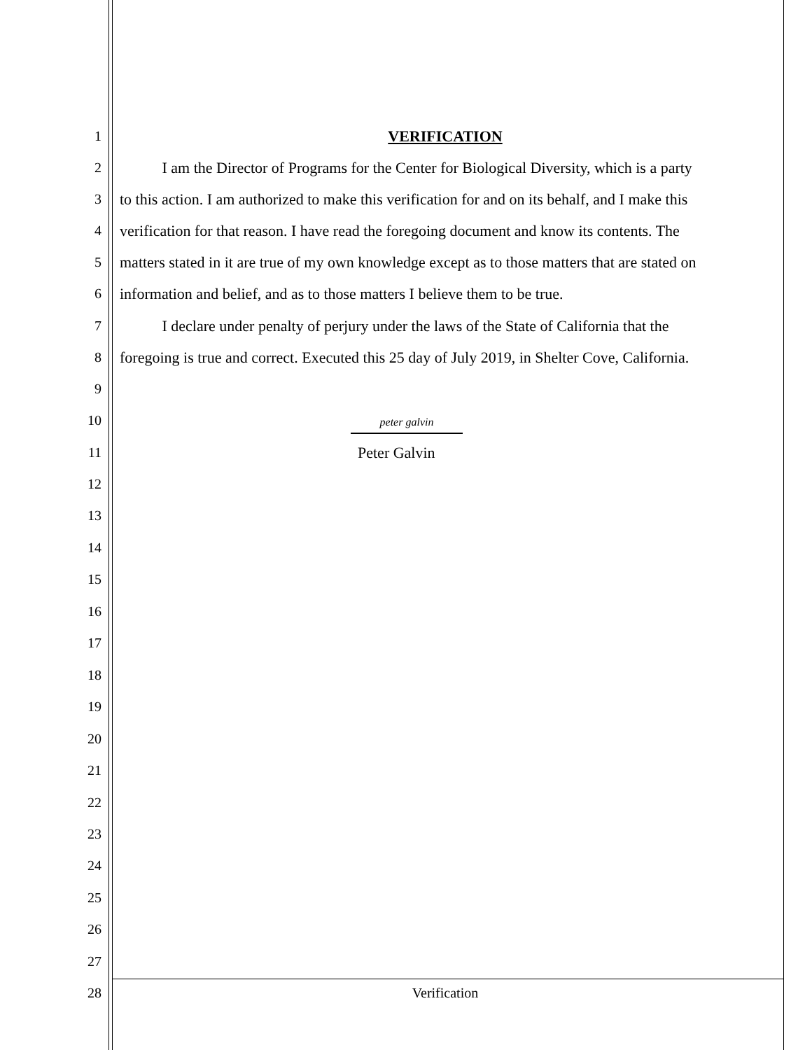1 VERIFICATION
2 I am the Director of Programs for the Center for Biological Diversity, which is a party
3 to this action. I am authorized to make this verification for and on its behalf, and I make this
4 verification for that reason. I have read the foregoing document and know its contents. The
5 matters stated in it are true of my own knowledge except as to those matters that are stated on
6 information and belief, and as to those matters I believe them to be true.
7 I declare under penalty of perjury under the laws of the State of California that the
8 foregoing is true and correct. Executed this 25 day of July 2019, in Shelter Cove, California.
9
10 peter galvin
11 Peter Galvin
12
13
14
15
16
17
18
19
20
21
22
23
24
25
26
27
28 Verification